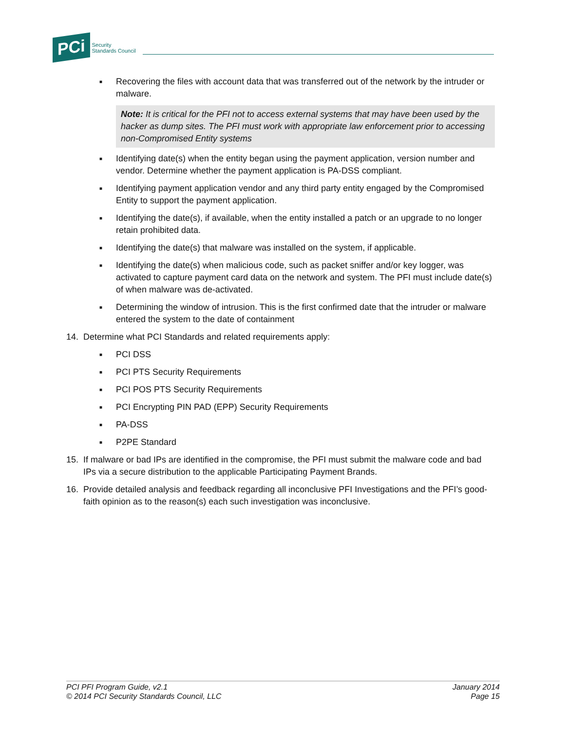PCi Security
Standards Council
■
Recovering the files with account data that was transferred out of the network by the intruder or malware.
Note: It is critical for the PFI not to access external systems that may have been used by the hacker as dump sites. The PFI must work with appropriate law enforcement prior to accessing non-Compromised Entity systems
■
Identifying date(s) when the entity began using the payment application, version number and vendor. Determine whether the payment application is PA-DSS compliant.
■
Identifying payment application vendor and any third party entity engaged by the Compromised Entity to support the payment application.
■
Identifying the date(s), if available, when the entity installed a patch or an upgrade to no longer retain prohibited data.
■
Identifying the date(s) that malware was installed on the system, if applicable.
■
Identifying the date(s) when malicious code, such as packet sniffer and/or key logger, was activated to capture payment card data on the network and system. The PFI must include date(s) of when malware was de-activated.
■
Determining the window of intrusion. This is the first confirmed date that the intruder or malware entered the system to the date of containment
14. Determine what PCI Standards and related requirements apply:
■
PCI DSS
■
PCI PTS Security Requirements
■
PCI POS PTS Security Requirements
■
PCI Encrypting PIN PAD (EPP) Security Requirements
■
PA-DSS
■
P2PE Standard
15. If malware or bad IPs are identified in the compromise, the PFI must submit the malware code and bad IPs via a secure distribution to the applicable Participating Payment Brands.
16. Provide detailed analysis and feedback regarding all inconclusive PFI Investigations and the PFI’s good-faith opinion as to the reason(s) each such investigation was inconclusive.
PCI PFI Program Guide, v2.1
© 2014 PCI Security Standards Council, LLC
January 2014
Page 15